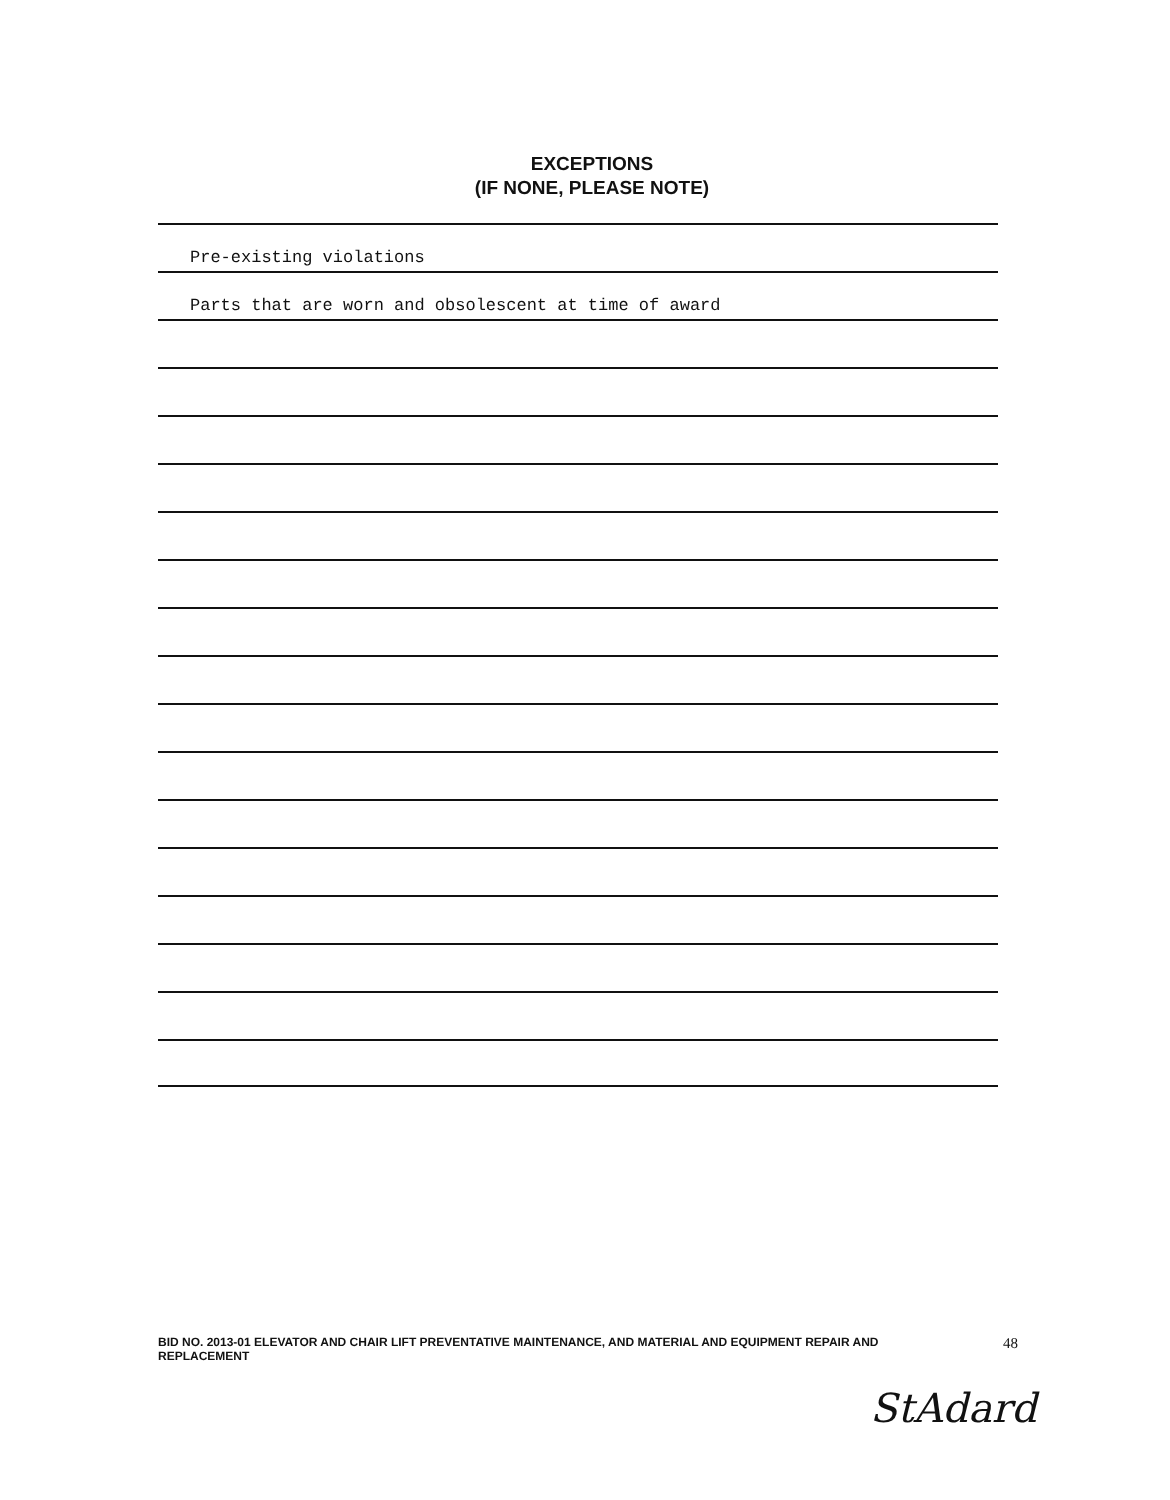EXCEPTIONS
(IF NONE, PLEASE NOTE)
Pre-existing violations
Parts that are worn and obsolescent at time of award
BID NO. 2013-01 ELEVATOR AND CHAIR LIFT PREVENTATIVE MAINTENANCE, AND MATERIAL AND EQUIPMENT REPAIR AND
REPLACEMENT
48
StAdard